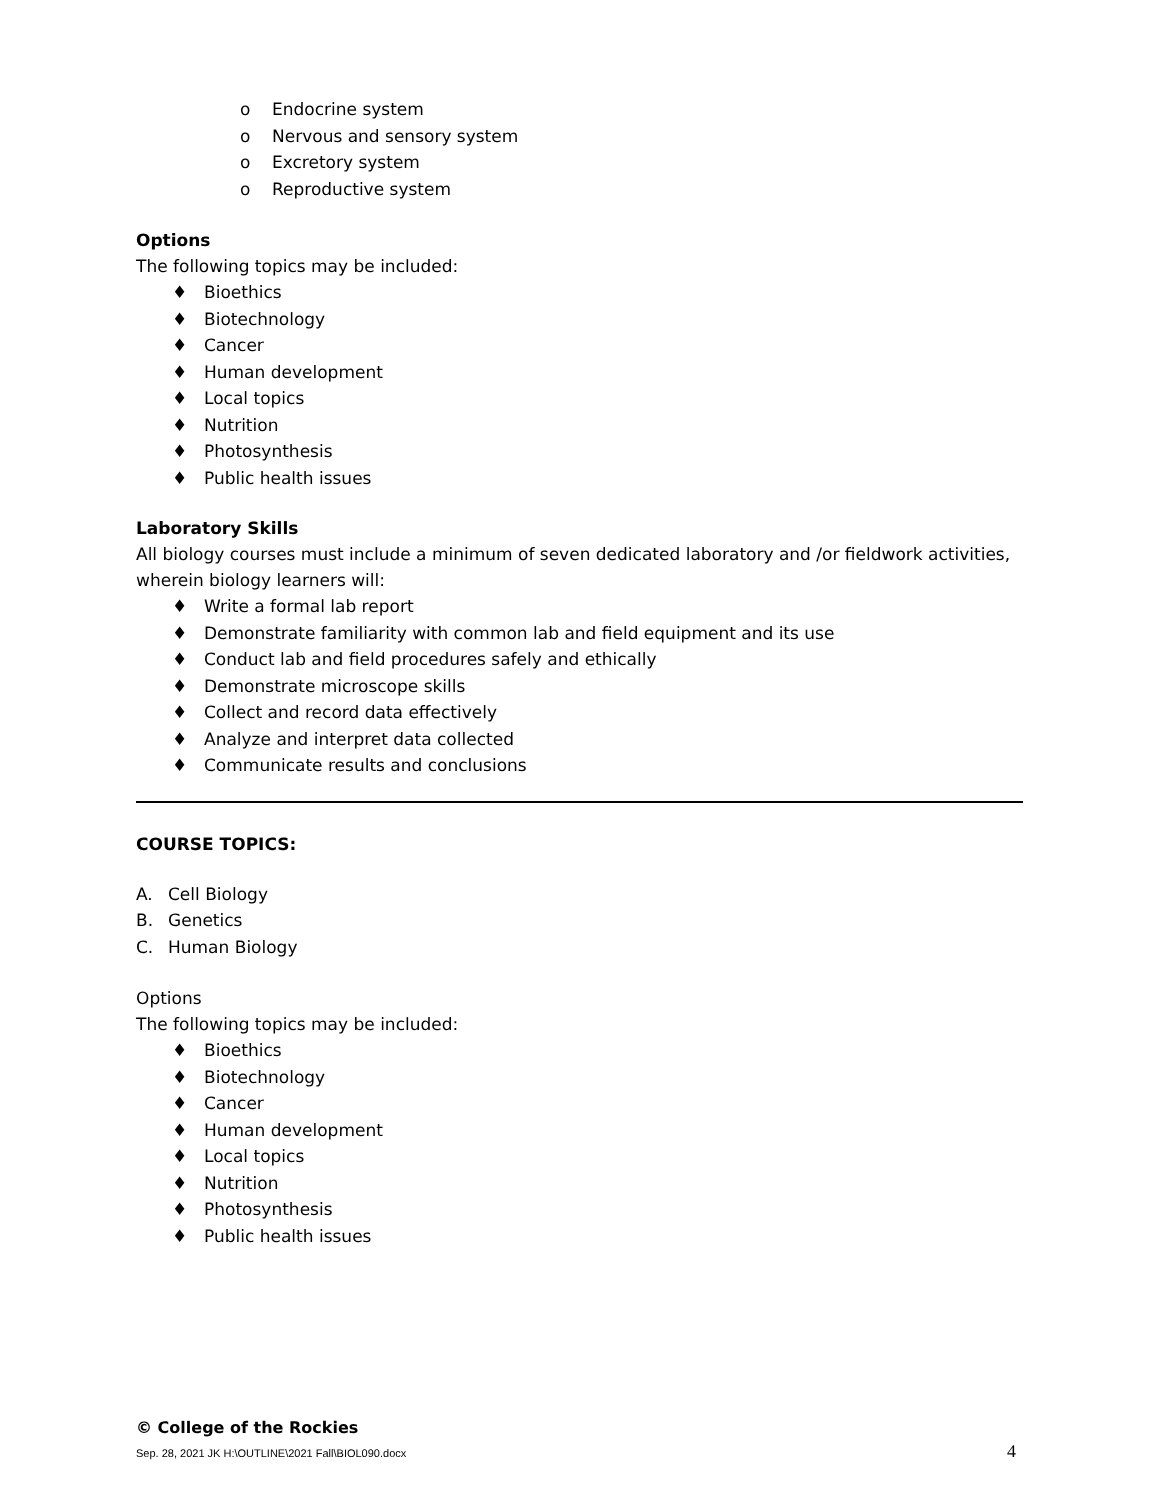o Endocrine system
o Nervous and sensory system
o Excretory system
o Reproductive system
Options
The following topics may be included:
♦ Bioethics
♦ Biotechnology
♦ Cancer
♦ Human development
♦ Local topics
♦ Nutrition
♦ Photosynthesis
♦ Public health issues
Laboratory Skills
All biology courses must include a minimum of seven dedicated laboratory and /or fieldwork activities, wherein biology learners will:
♦ Write a formal lab report
♦ Demonstrate familiarity with common lab and field equipment and its use
♦ Conduct lab and field procedures safely and ethically
♦ Demonstrate microscope skills
♦ Collect and record data effectively
♦ Analyze and interpret data collected
♦ Communicate results and conclusions
COURSE TOPICS:
A. Cell Biology
B. Genetics
C. Human Biology
Options
The following topics may be included:
♦ Bioethics
♦ Biotechnology
♦ Cancer
♦ Human development
♦ Local topics
♦ Nutrition
♦ Photosynthesis
♦ Public health issues
© College of the Rockies
Sep. 28, 2021 JK H:\OUTLINE\2021 Fall\BIOL090.docx 4